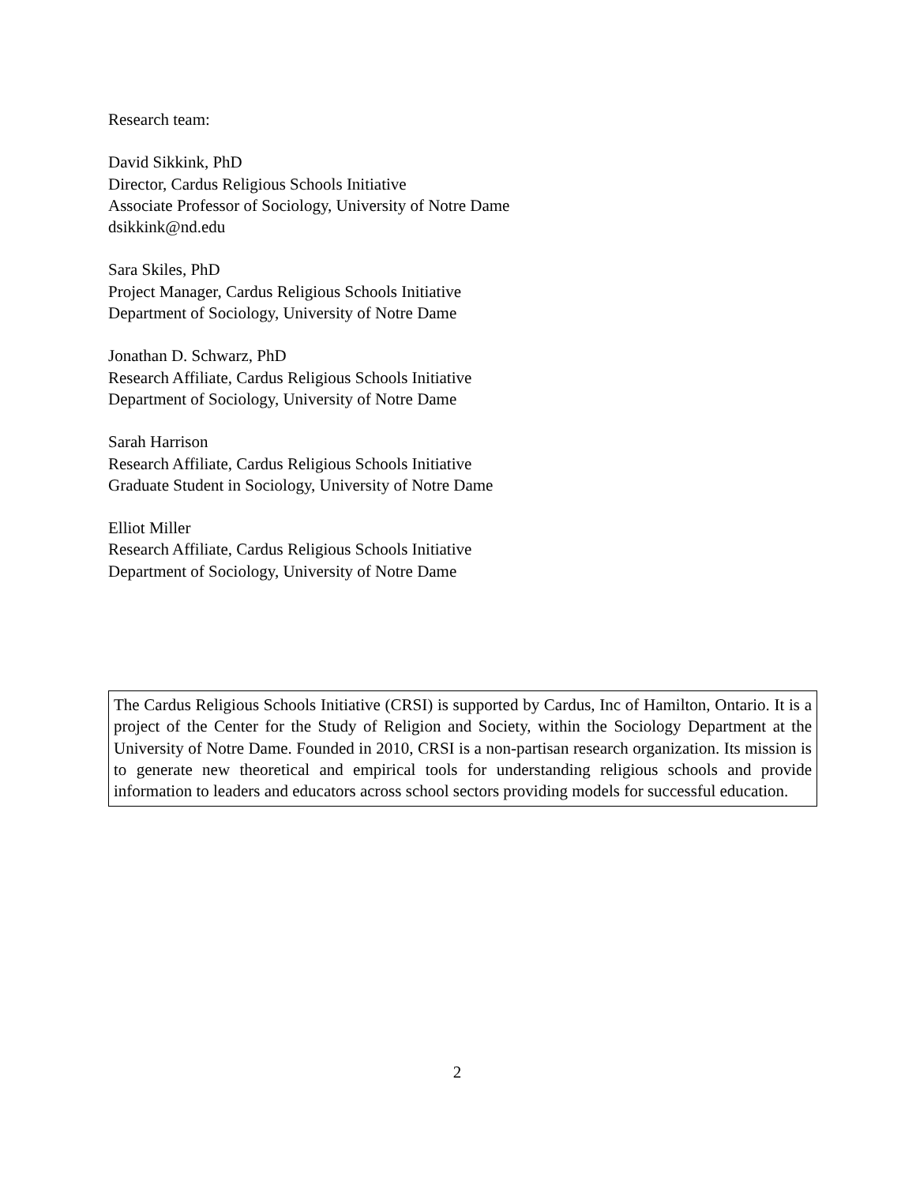Research team:
David Sikkink, PhD
Director, Cardus Religious Schools Initiative
Associate Professor of Sociology, University of Notre Dame
dsikkink@nd.edu
Sara Skiles, PhD
Project Manager, Cardus Religious Schools Initiative
Department of Sociology, University of Notre Dame
Jonathan D. Schwarz, PhD
Research Affiliate, Cardus Religious Schools Initiative
Department of Sociology, University of Notre Dame
Sarah Harrison
Research Affiliate, Cardus Religious Schools Initiative
Graduate Student in Sociology, University of Notre Dame
Elliot Miller
Research Affiliate, Cardus Religious Schools Initiative
Department of Sociology, University of Notre Dame
The Cardus Religious Schools Initiative (CRSI) is supported by Cardus, Inc of Hamilton, Ontario. It is a project of the Center for the Study of Religion and Society, within the Sociology Department at the University of Notre Dame. Founded in 2010, CRSI is a non-partisan research organization. Its mission is to generate new theoretical and empirical tools for understanding religious schools and provide information to leaders and educators across school sectors providing models for successful education.
2